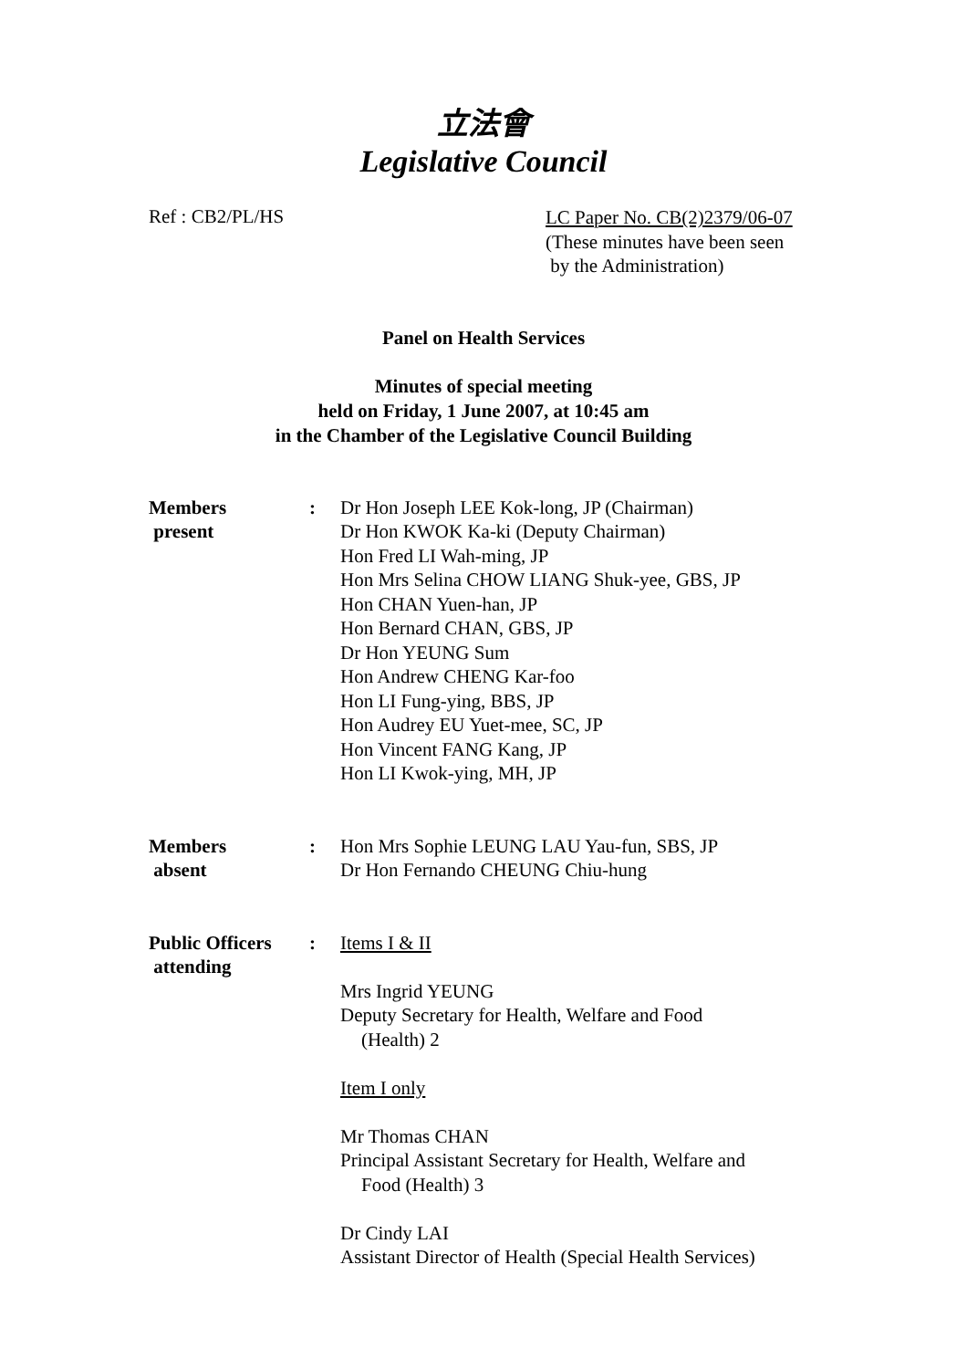立法會
Legislative Council
Ref : CB2/PL/HS
LC Paper No. CB(2)2379/06-07
(These minutes have been seen
by the Administration)
Panel on Health Services
Minutes of special meeting
held on Friday, 1 June 2007, at 10:45 am
in the Chamber of the Legislative Council Building
Members
present
: Dr Hon Joseph LEE Kok-long, JP (Chairman)
Dr Hon KWOK Ka-ki (Deputy Chairman)
Hon Fred LI Wah-ming, JP
Hon Mrs Selina CHOW LIANG Shuk-yee, GBS, JP
Hon CHAN Yuen-han, JP
Hon Bernard CHAN, GBS, JP
Dr Hon YEUNG Sum
Hon Andrew CHENG Kar-foo
Hon LI Fung-ying, BBS, JP
Hon Audrey EU Yuet-mee, SC, JP
Hon Vincent FANG Kang, JP
Hon LI Kwok-ying, MH, JP
Members
absent
: Hon Mrs Sophie LEUNG LAU Yau-fun, SBS, JP
Dr Hon Fernando CHEUNG Chiu-hung
Public Officers
attending
: Items I & II
Mrs Ingrid YEUNG
Deputy Secretary for Health, Welfare and Food
(Health) 2
Item I only
Mr Thomas CHAN
Principal Assistant Secretary for Health, Welfare and
Food (Health) 3
Dr Cindy LAI
Assistant Director of Health (Special Health Services)